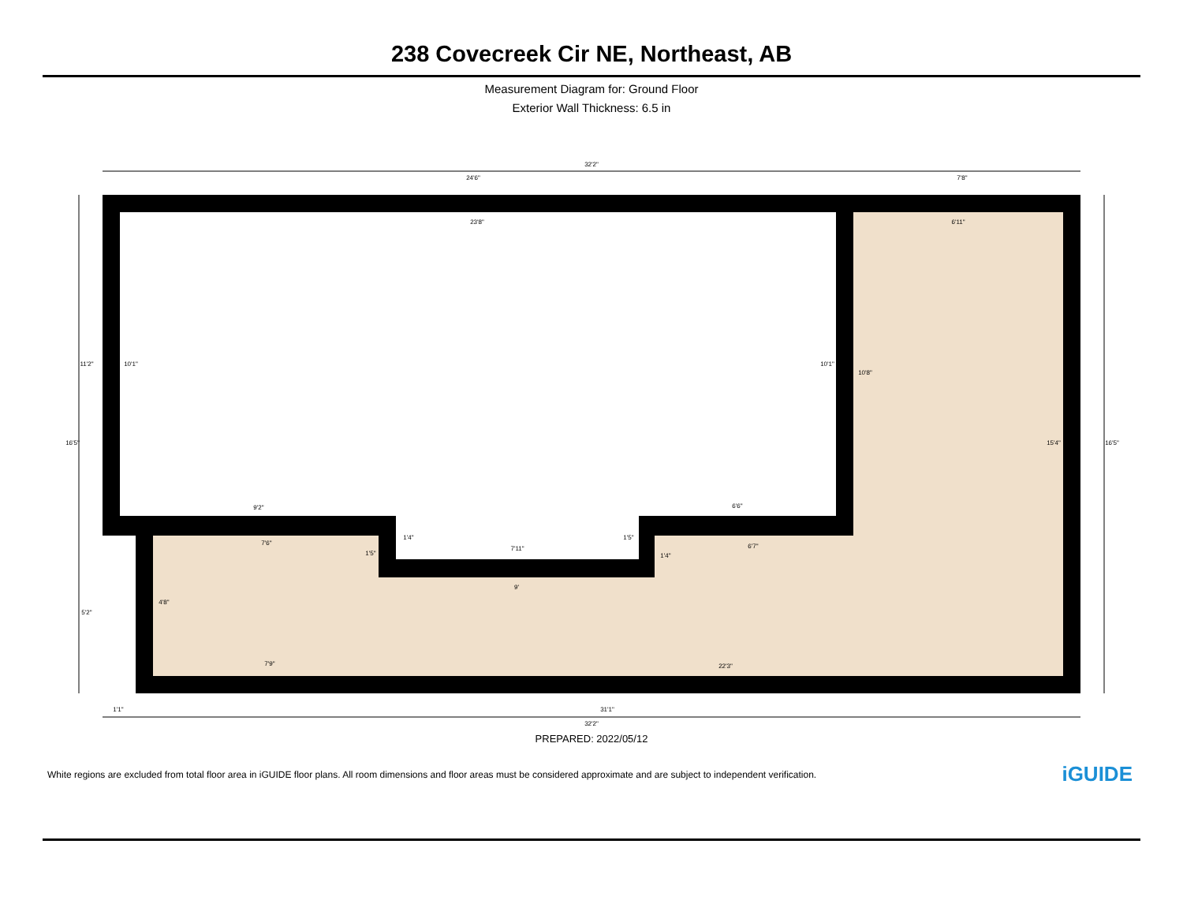238 Covecreek Cir NE, Northeast, AB
Measurement Diagram for: Ground Floor
Exterior Wall Thickness: 6.5 in
32'2"
24'6"
7'8"
23'8"
6'11"
9'2"
6'6"
7'6"
7'11"
6'7"
9'
7'9"
22'3"
1'1"
31'1"
32'2"
11'2"
16'5"
5'2"
10'1"
10'1"
10'8"
15'4"
16'5"
4'8"
1'5"
1'4"
1'5"
1'4"
PREPARED: 2022/05/12
White regions are excluded from total floor area in iGUIDE floor plans. All room dimensions and floor areas must be considered approximate and are subject to independent verification. iGUIDE